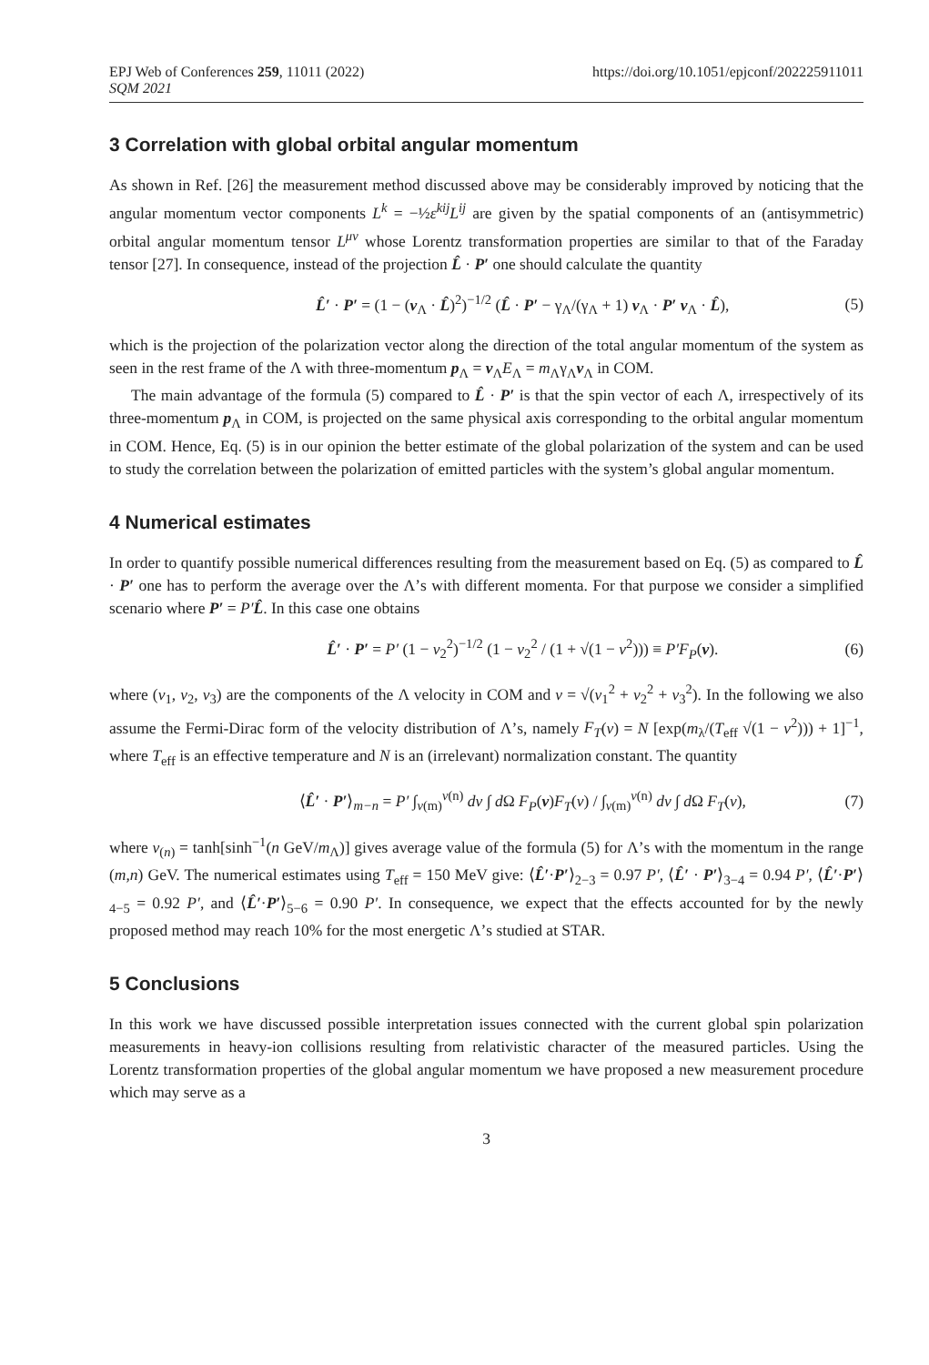EPJ Web of Conferences 259, 11011 (2022)
SQM 2021
https://doi.org/10.1051/epjconf/202225911011
3 Correlation with global orbital angular momentum
As shown in Ref. [26] the measurement method discussed above may be considerably improved by noticing that the angular momentum vector components L<sup>k</sup> = −½ε<sup>kij</sup>L<sup>ij</sup> are given by the spatial components of an (antisymmetric) orbital angular momentum tensor L<sup>μν</sup> whose Lorentz transformation properties are similar to that of the Faraday tensor [27]. In consequence, instead of the projection L̂ · P′ one should calculate the quantity
L̂′ · P′ = (1 − (v<sub>Λ</sub> · L̂)<sup>2</sup>)<sup>−1/2</sup> (L̂ · P′ − γ<sub>Λ</sub>/(γ<sub>Λ</sub> + 1) v<sub>Λ</sub> · P′ v<sub>Λ</sub> · L̂), (5)
which is the projection of the polarization vector along the direction of the total angular momentum of the system as seen in the rest frame of the Λ with three-momentum p<sub>Λ</sub> = v<sub>Λ</sub>E<sub>Λ</sub> = m<sub>Λ</sub>γ<sub>Λ</sub>v<sub>Λ</sub> in COM.
The main advantage of the formula (5) compared to L̂ · P′ is that the spin vector of each Λ, irrespectively of its three-momentum p<sub>Λ</sub> in COM, is projected on the same physical axis corresponding to the orbital angular momentum in COM. Hence, Eq. (5) is in our opinion the better estimate of the global polarization of the system and can be used to study the correlation between the polarization of emitted particles with the system’s global angular momentum.
4 Numerical estimates
In order to quantify possible numerical differences resulting from the measurement based on Eq. (5) as compared to L̂ · P′ one has to perform the average over the Λ’s with different momenta. For that purpose we consider a simplified scenario where P′ = P′L̂. In this case one obtains
L̂′ · P′ = P′ (1 − v<sub>2</sub><sup>2</sup>)<sup>−1/2</sup> (1 − v<sub>2</sub><sup>2</sup> / (1 + √(1 − v<sup>2</sup>))) ≡ P′F<sub>P</sub>(v). (6)
where (v<sub>1</sub>, v<sub>2</sub>, v<sub>3</sub>) are the components of the Λ velocity in COM and v = √(v<sub>1</sub><sup>2</sup> + v<sub>2</sub><sup>2</sup> + v<sub>3</sub><sup>2</sup>). In the following we also assume the Fermi-Dirac form of the velocity distribution of Λ’s, namely F<sub>T</sub>(v) = N [exp(m<sub>λ</sub>/(T<sub>eff</sub> √(1 − v<sup>2</sup>))) + 1]<sup>−1</sup>, where T<sub>eff</sub> is an effective temperature and N is an (irrelevant) normalization constant. The quantity
⟨L̂′ · P′⟩<sub>m−n</sub> = P′ ∫<sub>v(m)</sub><sup>v(n)</sup> dv ∫ d Ω F<sub>P</sub>(v)F<sub>T</sub>(v) / ∫<sub>v(m)</sub><sup>v(n)</sup> dv ∫ d Ω F<sub>T</sub>(v), (7)
where v<sub>(n)</sub> = tanh[sinh<sup>−1</sup>(n GeV/m<sub>Λ</sub>)] gives average value of the formula (5) for Λ’s with the momentum in the range (m,n) GeV. The numerical estimates using T<sub>eff</sub> = 150 MeV give: ⟨L̂′·P′⟩<sub>2−3</sub> = 0.97 P′, ⟨L̂′ · P′⟩<sub>3−4</sub> = 0.94 P′, ⟨L̂′·P′⟩<sub>4−5</sub> = 0.92 P′, and ⟨L̂′·P′⟩<sub>5−6</sub> = 0.90 P′. In consequence, we expect that the effects accounted for by the newly proposed method may reach 10% for the most energetic Λ’s studied at STAR.
5 Conclusions
In this work we have discussed possible interpretation issues connected with the current global spin polarization measurements in heavy-ion collisions resulting from relativistic character of the measured particles. Using the Lorentz transformation properties of the global angular momentum we have proposed a new measurement procedure which may serve as a
3